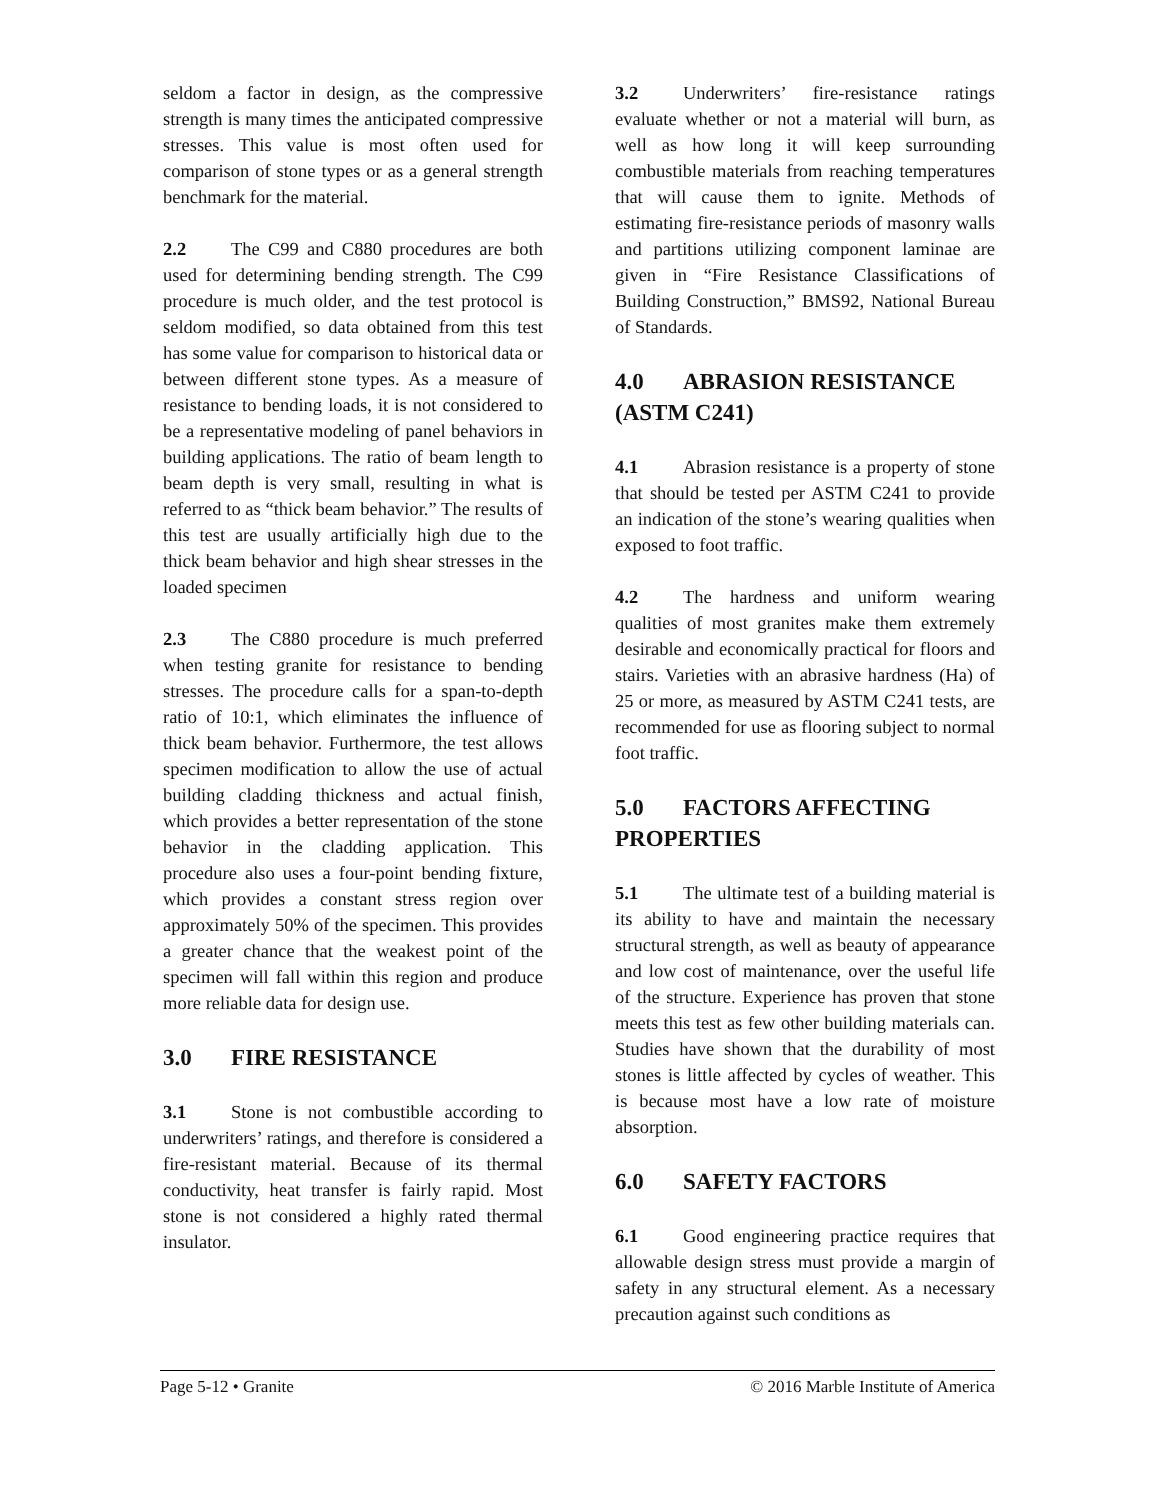seldom a factor in design, as the compressive strength is many times the anticipated compressive stresses. This value is most often used for comparison of stone types or as a general strength benchmark for the material.
2.2 The C99 and C880 procedures are both used for determining bending strength. The C99 procedure is much older, and the test protocol is seldom modified, so data obtained from this test has some value for comparison to historical data or between different stone types. As a measure of resistance to bending loads, it is not considered to be a representative modeling of panel behaviors in building applications. The ratio of beam length to beam depth is very small, resulting in what is referred to as “thick beam behavior.” The results of this test are usually artificially high due to the thick beam behavior and high shear stresses in the loaded specimen
2.3 The C880 procedure is much preferred when testing granite for resistance to bending stresses. The procedure calls for a span-to-depth ratio of 10:1, which eliminates the influence of thick beam behavior. Furthermore, the test allows specimen modification to allow the use of actual building cladding thickness and actual finish, which provides a better representation of the stone behavior in the cladding application. This procedure also uses a four-point bending fixture, which provides a constant stress region over approximately 50% of the specimen. This provides a greater chance that the weakest point of the specimen will fall within this region and produce more reliable data for design use.
3.0 FIRE RESISTANCE
3.1 Stone is not combustible according to underwriters’ ratings, and therefore is considered a fire-resistant material. Because of its thermal conductivity, heat transfer is fairly rapid. Most stone is not considered a highly rated thermal insulator.
3.2 Underwriters’ fire-resistance ratings evaluate whether or not a material will burn, as well as how long it will keep surrounding combustible materials from reaching temperatures that will cause them to ignite. Methods of estimating fire-resistance periods of masonry walls and partitions utilizing component laminae are given in “Fire Resistance Classifications of Building Construction,” BMS92, National Bureau of Standards.
4.0 ABRASION RESISTANCE (ASTM C241)
4.1 Abrasion resistance is a property of stone that should be tested per ASTM C241 to provide an indication of the stone’s wearing qualities when exposed to foot traffic.
4.2 The hardness and uniform wearing qualities of most granites make them extremely desirable and economically practical for floors and stairs. Varieties with an abrasive hardness (Ha) of 25 or more, as measured by ASTM C241 tests, are recommended for use as flooring subject to normal foot traffic.
5.0 FACTORS AFFECTING PROPERTIES
5.1 The ultimate test of a building material is its ability to have and maintain the necessary structural strength, as well as beauty of appearance and low cost of maintenance, over the useful life of the structure. Experience has proven that stone meets this test as few other building materials can. Studies have shown that the durability of most stones is little affected by cycles of weather. This is because most have a low rate of moisture absorption.
6.0 SAFETY FACTORS
6.1 Good engineering practice requires that allowable design stress must provide a margin of safety in any structural element. As a necessary precaution against such conditions as
Page 5-12 • Granite © 2016 Marble Institute of America